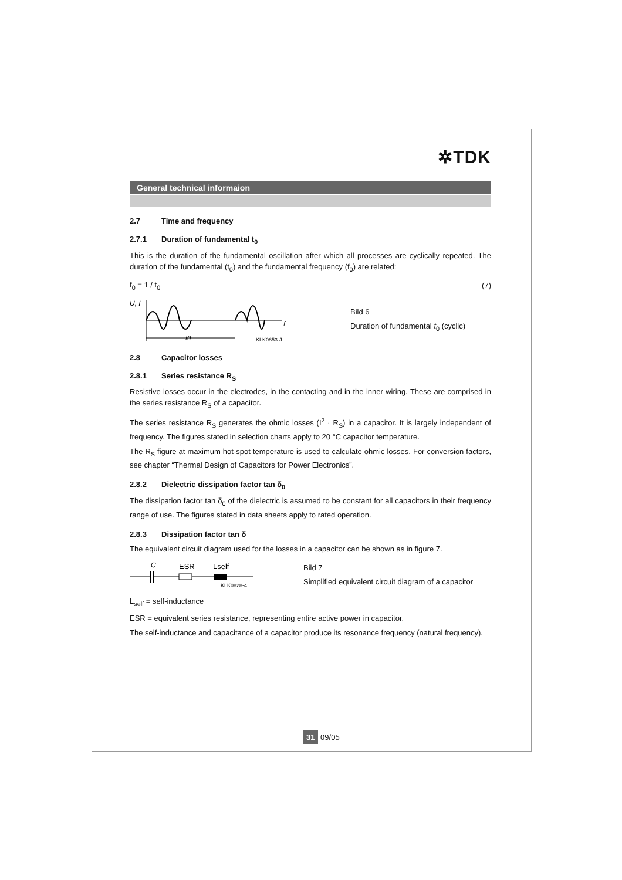✲TDK
General technical informaion
2.7 Time and frequency
2.7.1 Duration of fundamental t<sub>0</sub>
This is the duration of the fundamental oscillation after which all processes are cyclically repeated. The duration of the fundamental (t<sub>0</sub>) and the fundamental frequency (f<sub>0</sub>) are related:
f<sub>0</sub> = 1 / t<sub>0</sub> (7)
U, I
t0
KLK0853-J
f
Bild 6
Duration of fundamental t<sub>0</sub> (cyclic)
2.8 Capacitor losses
2.8.1 Series resistance R<sub>S</sub>
Resistive losses occur in the electrodes, in the contacting and in the inner wiring. These are comprised in the series resistance R<sub>S</sub> of a capacitor.
The series resistance R<sub>S</sub> generates the ohmic losses (I<sup>2</sup> · R<sub>S</sub>) in a capacitor. It is largely independent of frequency. The figures stated in selection charts apply to 20 °C capacitor temperature.
The R<sub>S</sub> figure at maximum hot-spot temperature is used to calculate ohmic losses. For conversion factors, see chapter “Thermal Design of Capacitors for Power Electronics”.
2.8.2 Dielectric dissipation factor tan δ<sub>0</sub>
The dissipation factor tan δ<sub>0</sub> of the dielectric is assumed to be constant for all capacitors in their frequency range of use. The figures stated in data sheets apply to rated operation.
2.8.3 Dissipation factor tan δ
The equivalent circuit diagram used for the losses in a capacitor can be shown as in figure 7.
C
ESR
Lself
KLK0828-4
Bild 7
Simplified equivalent circuit diagram of a capacitor
L<sub>self</sub> = self-inductance
ESR = equivalent series resistance, representing entire active power in capacitor.
The self-inductance and capacitance of a capacitor produce its resonance frequency (natural frequency).
31 09/05